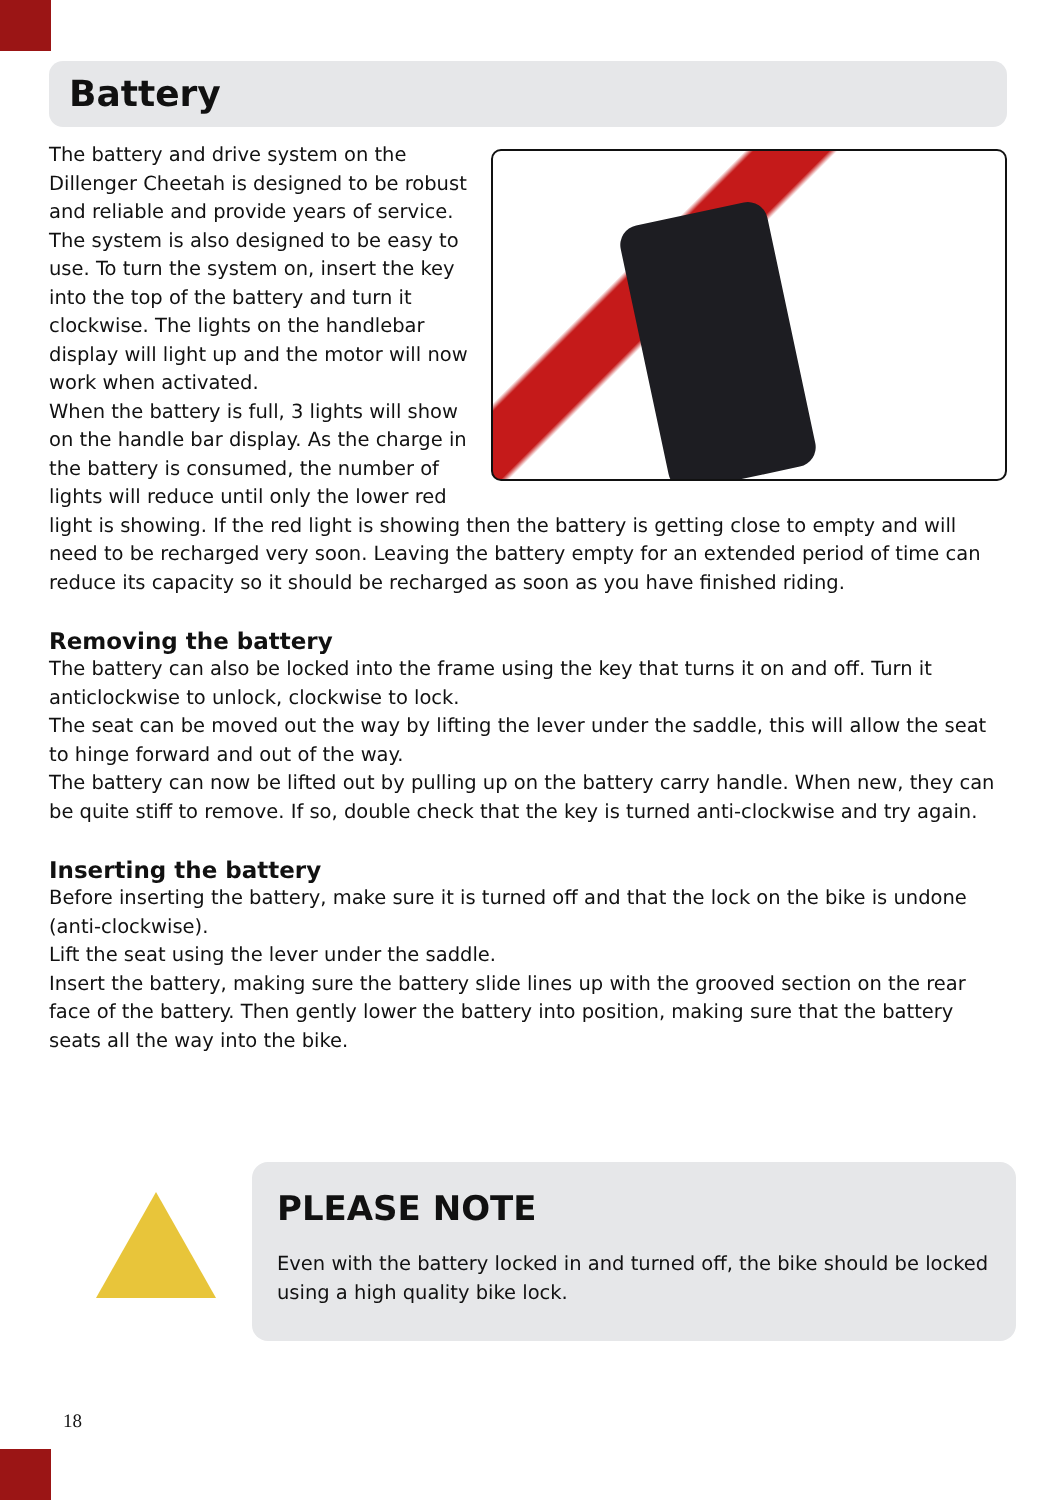Battery
The battery and drive system on the Dillenger Cheetah is designed to be robust and reliable and provide years of service. The system is also designed to be easy to use. To turn the system on, insert the key into the top of the battery and turn it clockwise. The lights on the handlebar display will light up and the motor will now work when activated.
When the battery is full, 3 lights will show on the handle bar display. As the charge in the battery is consumed, the number of lights will reduce until only the lower red light is showing. If the red light is showing then the battery is getting close to empty and will need to be recharged very soon. Leaving the battery empty for an extended period of time can reduce its capacity so it should be recharged as soon as you have finished riding.
Removing the battery
The battery can also be locked into the frame using the key that turns it on and off. Turn it anticlockwise to unlock, clockwise to lock.
The seat can be moved out the way by lifting the lever under the saddle, this will allow the seat to hinge forward and out of the way.
The battery can now be lifted out by pulling up on the battery carry handle. When new, they can be quite stiff to remove. If so, double check that the key is turned anti-clockwise and try again.
Inserting the battery
Before inserting the battery, make sure it is turned off and that the lock on the bike is undone (anti-clockwise).
Lift the seat using the lever under the saddle.
Insert the battery, making sure the battery slide lines up with the grooved section on the rear face of the battery. Then gently lower the battery into position, making sure that the battery seats all the way into the bike.
PLEASE NOTE
Even with the battery locked in and turned off, the bike should be locked using a high quality bike lock.
18